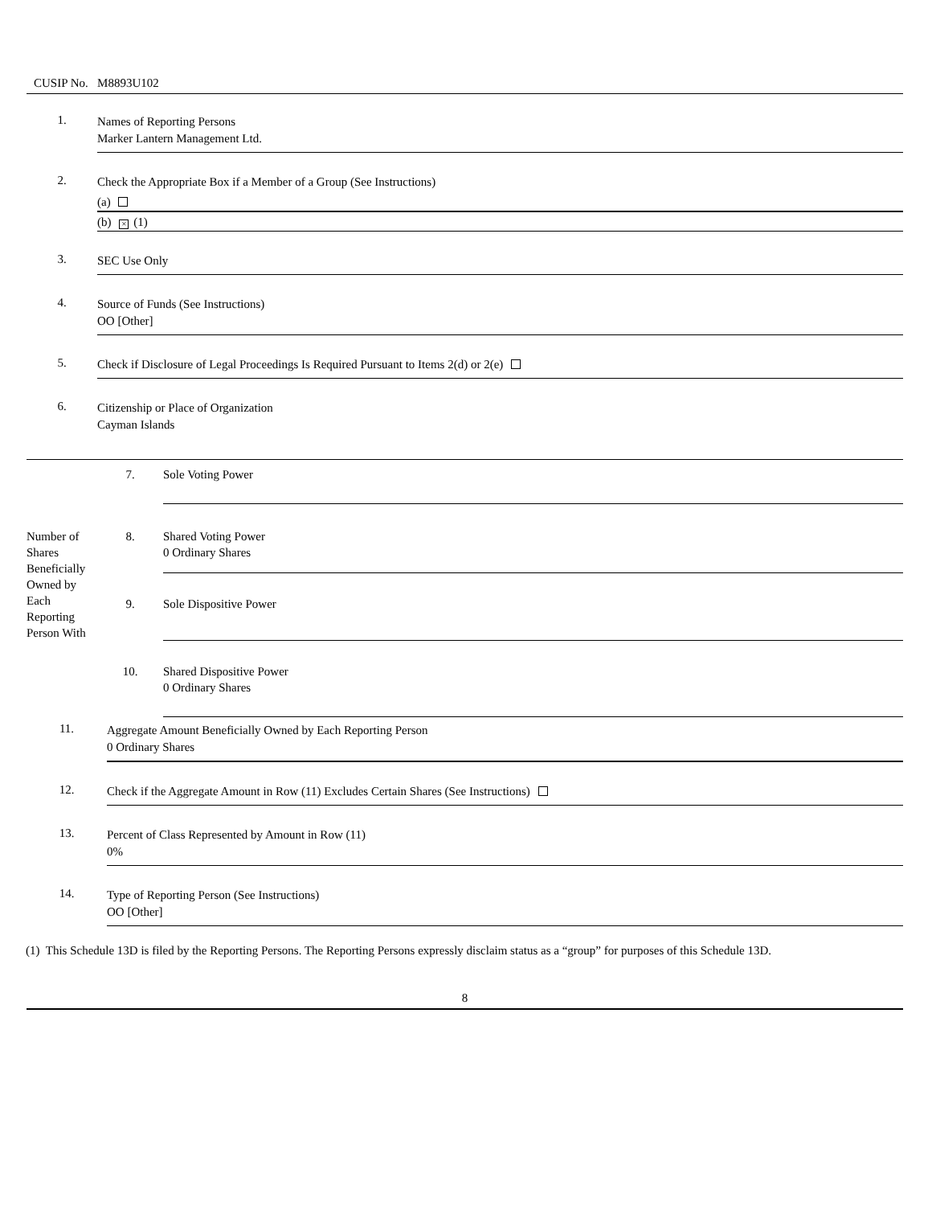CUSIP No. M8893U102
1.
Names of Reporting Persons
Marker Lantern Management Ltd.
2.
Check the Appropriate Box if a Member of a Group (See Instructions)
(a)
(b) × (1)
3.
SEC Use Only
4.
Source of Funds (See Instructions)
OO [Other]
5.
Check if Disclosure of Legal Proceedings Is Required Pursuant to Items 2(d) or 2(e)
6.
Citizenship or Place of Organization
Cayman Islands
| | 7. | Sole Voting Power |
| Number of Shares Beneficially Owned by Each Reporting Person With | 8. | Shared Voting Power 0 Ordinary Shares |
| | 9. | Sole Dispositive Power |
| | 10. | Shared Dispositive Power 0 Ordinary Shares |
11.
Aggregate Amount Beneficially Owned by Each Reporting Person
0 Ordinary Shares
12.
Check if the Aggregate Amount in Row (11) Excludes Certain Shares (See Instructions)
13.
Percent of Class Represented by Amount in Row (11)
0%
14.
Type of Reporting Person (See Instructions)
OO [Other]
(1) This Schedule 13D is filed by the Reporting Persons. The Reporting Persons expressly disclaim status as a “group” for purposes of this Schedule 13D.
8